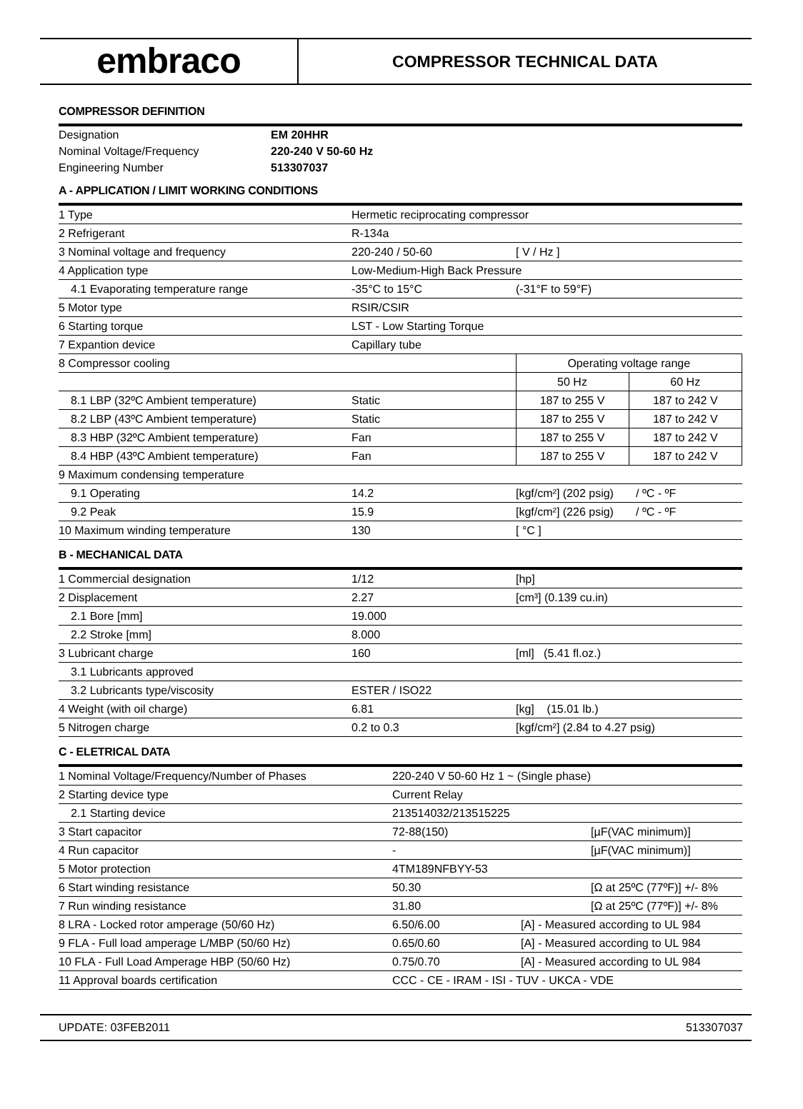embraco
COMPRESSOR TECHNICAL DATA
COMPRESSOR DEFINITION
| Designation | EM 20HHR |
| Nominal Voltage/Frequency | 220-240 V 50-60 Hz |
| Engineering Number | 513307037 |
A - APPLICATION / LIMIT WORKING CONDITIONS
| 1 Type | Hermetic reciprocating compressor | | |
| 2 Refrigerant | R-134a | | |
| 3 Nominal voltage and frequency | 220-240 / 50-60 | [ V / Hz ] | |
| 4 Application type | Low-Medium-High Back Pressure | | |
| 4.1 Evaporating temperature range | -35°C to 15°C | (-31°F to 59°F) | |
| 5 Motor type | RSIR/CSIR | | |
| 6 Starting torque | LST - Low Starting Torque | | |
| 7 Expantion device | Capillary tube | | |
| 8 Compressor cooling | | Operating voltage range | |
| | | 50 Hz | 60 Hz |
| 8.1 LBP (32ºC Ambient temperature) | Static | 187 to 255 V | 187 to 242 V |
| 8.2 LBP (43ºC Ambient temperature) | Static | 187 to 255 V | 187 to 242 V |
| 8.3 HBP (32ºC Ambient temperature) | Fan | 187 to 255 V | 187 to 242 V |
| 8.4 HBP (43ºC Ambient temperature) | Fan | 187 to 255 V | 187 to 242 V |
| 9 Maximum condensing temperature | | | |
| 9.1 Operating | 14.2 | [kgf/cm²] (202 psig) / ºC - ºF | |
| 9.2 Peak | 15.9 | [kgf/cm²] (226 psig) / ºC - ºF | |
| 10 Maximum winding temperature | 130 | [ °C ] | |
B - MECHANICAL DATA
| 1 Commercial designation | 1/12 | [hp] |
| 2 Displacement | 2.27 | [cm³] (0.139 cu.in) |
| 2.1 Bore [mm] | 19.000 | |
| 2.2 Stroke [mm] | 8.000 | |
| 3 Lubricant charge | 160 | [ml] (5.41 fl.oz.) |
| 3.1 Lubricants approved | | |
| 3.2 Lubricants type/viscosity | ESTER / ISO22 | |
| 4 Weight (with oil charge) | 6.81 | [kg] (15.01 lb.) |
| 5 Nitrogen charge | 0.2 to 0.3 | [kgf/cm²] (2.84 to 4.27 psig) |
C - ELETRICAL DATA
| 1 Nominal Voltage/Frequency/Number of Phases | 220-240 V 50-60 Hz 1 ~ (Single phase) | |
| 2 Starting device type | Current Relay | |
| 2.1 Starting device | 213514032/213515225 | |
| 3 Start capacitor | 72-88(150) | [µF(VAC minimum)] |
| 4 Run capacitor | - | [µF(VAC minimum)] |
| 5 Motor protection | 4TM189NFBYY-53 | |
| 6 Start winding resistance | 50.30 | [Ω at 25ºC (77ºF)] +/- 8% |
| 7 Run winding resistance | 31.80 | [Ω at 25ºC (77ºF)] +/- 8% |
| 8 LRA - Locked rotor amperage (50/60 Hz) | 6.50/6.00 | [A] - Measured according to UL 984 |
| 9 FLA - Full load amperage L/MBP (50/60 Hz) | 0.65/0.60 | [A] - Measured according to UL 984 |
| 10 FLA - Full Load Amperage HBP (50/60 Hz) | 0.75/0.70 | [A] - Measured according to UL 984 |
| 11 Approval boards certification | CCC - CE - IRAM - ISI - TUV - UKCA - VDE | |
UPDATE: 03FEB2011 513307037